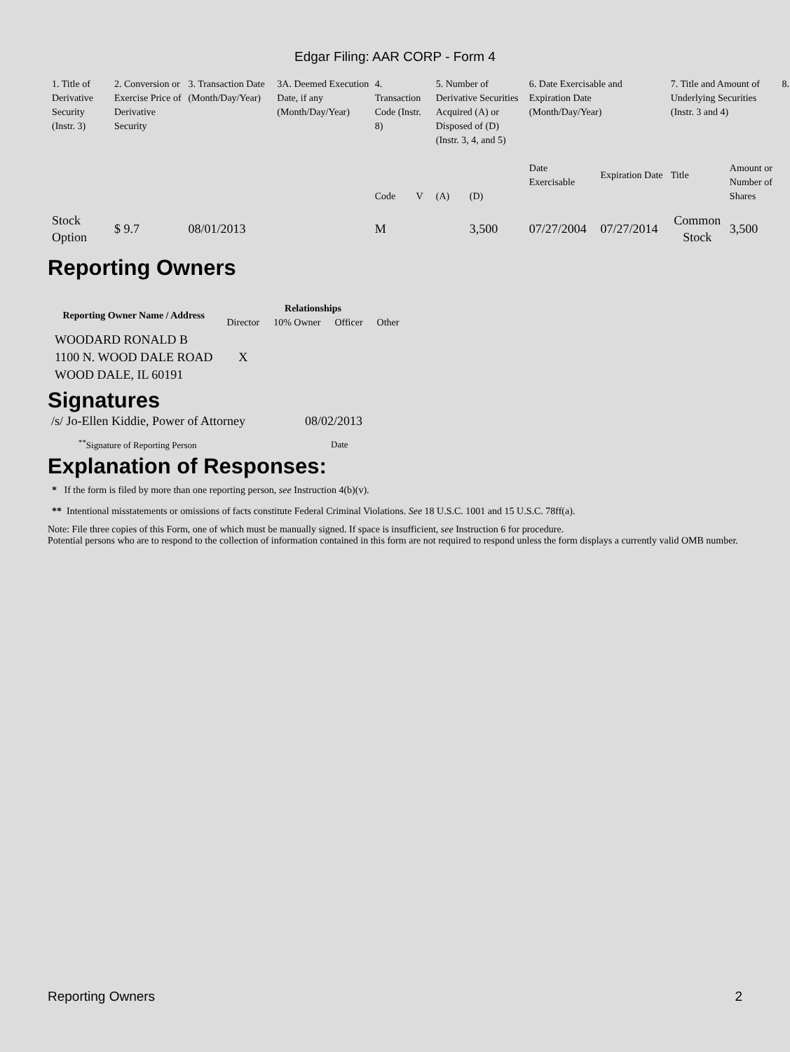Edgar Filing: AAR CORP - Form 4
| 1. Title of Derivative Security (Instr. 3) | 2. Conversion or Exercise Price of Derivative Security | 3. Transaction Date (Month/Day/Year) | 3A. Deemed Execution Date, if any (Month/Day/Year) | 4. Transaction Code (Instr. 8) | | 5. Number of Derivative Securities Acquired (A) or Disposed of (D) (Instr. 3, 4, and 5) | | 6. Date Exercisable and Expiration Date (Month/Day/Year) | | 7. Title and Amount of Underlying Securities (Instr. 3 and 4) | | 8. |
| --- | --- | --- | --- | --- | --- | --- | --- | --- | --- | --- | --- | --- |
| | | | | Code | V | (A) | (D) | Date Exercisable | Expiration Date | Title | Amount or Number of Shares | |
| Stock Option | $ 9.7 | 08/01/2013 | | M | | | 3,500 | 07/27/2004 | 07/27/2014 | Common Stock | 3,500 | |
Reporting Owners
| Reporting Owner Name / Address | Relationships | | | |
| --- | --- | --- | --- | --- |
| | Director | 10% Owner | Officer | Other |
| WOODARD RONALD B 1100 N. WOOD DALE ROAD WOOD DALE, IL 60191 | X | | | |
Signatures
| /s/ Jo-Ellen Kiddie, Power of Attorney | 08/02/2013 |
| <sup>**</sup> Signature of Reporting Person | Date |
Explanation of Responses:
* If the form is filed by more than one reporting person, see Instruction 4(b)(v).
** Intentional misstatements or omissions of facts constitute Federal Criminal Violations. See 18 U.S.C. 1001 and 15 U.S.C. 78ff(a).
Note: File three copies of this Form, one of which must be manually signed. If space is insufficient, see Instruction 6 for procedure.
Potential persons who are to respond to the collection of information contained in this form are not required to respond unless the form displays a currently valid OMB number.
Reporting Owners 2